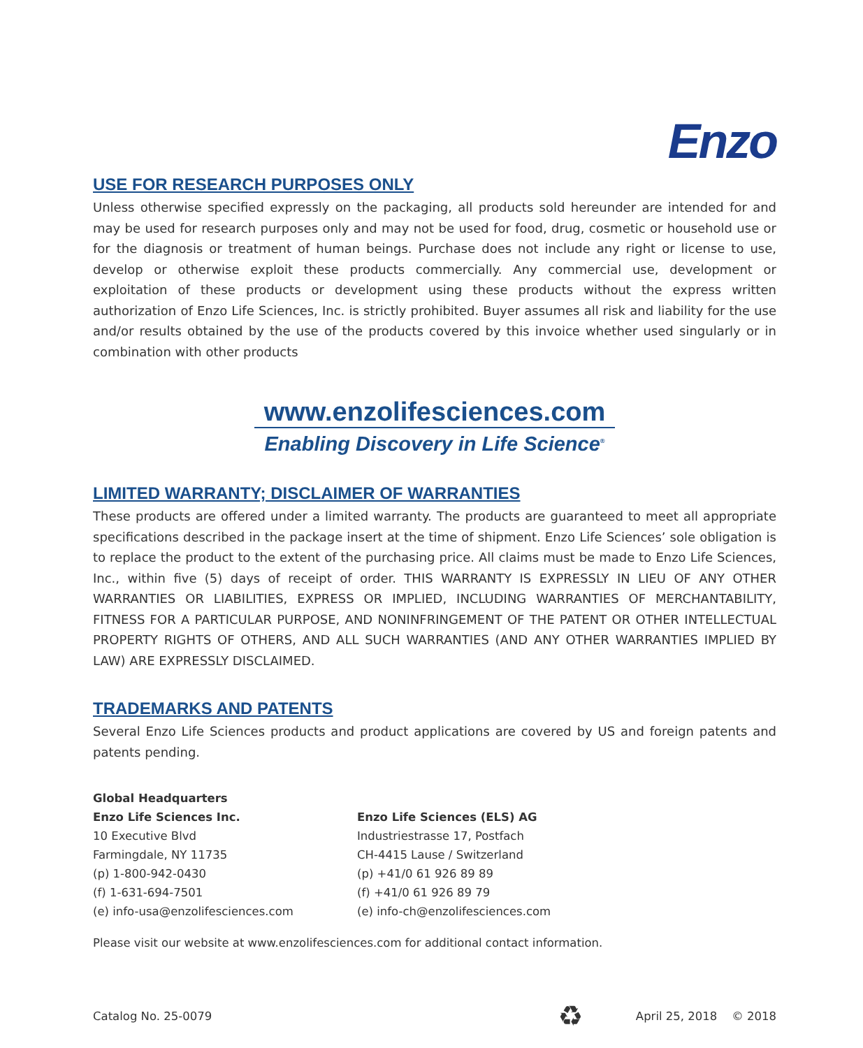Enzo
USE FOR RESEARCH PURPOSES ONLY
Unless otherwise specified expressly on the packaging, all products sold hereunder are intended for and may be used for research purposes only and may not be used for food, drug, cosmetic or household use or for the diagnosis or treatment of human beings. Purchase does not include any right or license to use, develop or otherwise exploit these products commercially. Any commercial use, development or exploitation of these products or development using these products without the express written authorization of Enzo Life Sciences, Inc. is strictly prohibited. Buyer assumes all risk and liability for the use and/or results obtained by the use of the products covered by this invoice whether used singularly or in combination with other products
www.enzolifesciences.com
Enabling Discovery in Life Science<sup>®</sup>
LIMITED WARRANTY; DISCLAIMER OF WARRANTIES
These products are offered under a limited warranty. The products are guaranteed to meet all appropriate specifications described in the package insert at the time of shipment. Enzo Life Sciences’ sole obligation is to replace the product to the extent of the purchasing price. All claims must be made to Enzo Life Sciences, Inc., within five (5) days of receipt of order. THIS WARRANTY IS EXPRESSLY IN LIEU OF ANY OTHER WARRANTIES OR LIABILITIES, EXPRESS OR IMPLIED, INCLUDING WARRANTIES OF MERCHANTABILITY, FITNESS FOR A PARTICULAR PURPOSE, AND NONINFRINGEMENT OF THE PATENT OR OTHER INTELLECTUAL PROPERTY RIGHTS OF OTHERS, AND ALL SUCH WARRANTIES (AND ANY OTHER WARRANTIES IMPLIED BY LAW) ARE EXPRESSLY DISCLAIMED.
TRADEMARKS AND PATENTS
Several Enzo Life Sciences products and product applications are covered by US and foreign patents and patents pending.
Global Headquarters
Enzo Life Sciences Inc.
10 Executive Blvd
Farmingdale, NY 11735
(p) 1-800-942-0430
(f) 1-631-694-7501
(e) info-usa@enzolifesciences.com
Enzo Life Sciences (ELS) AG
Industriestrasse 17, Postfach
CH-4415 Lause / Switzerland
(p) +41/0 61 926 89 89
(f) +41/0 61 926 89 79
(e) info-ch@enzolifesciences.com
Please visit our website at www.enzolifesciences.com for additional contact information.
Catalog No. 25-0079 ♻ April 25, 2018 © 2018